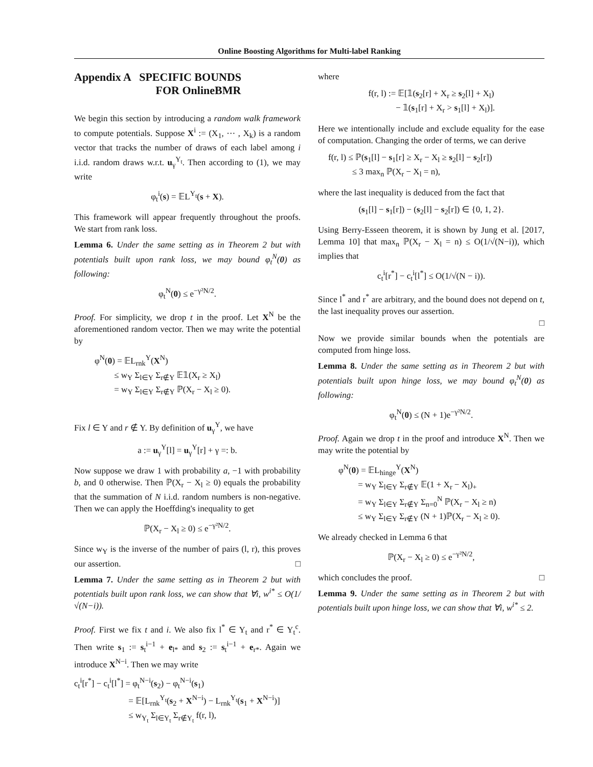Online Boosting Algorithms for Multi-label Ranking
Appendix A SPECIFIC BOUNDS
FOR OnlineBMR
We begin this section by introducing a random walk framework to compute potentials. Suppose X<sup>i</sup> := (X<sub>1</sub>, ⋯ , X<sub>k</sub>) is a random vector that tracks the number of draws of each label among i i.i.d. random draws w.r.t. u<sub>γ</sub><sup>Y<sub>t</sub></sup>. Then according to (1), we may write
φ<sub>t</sub><sup>i</sup>(s) = 𝔼L<sup>Y<sub>t</sub></sup>(s + X).
This framework will appear frequently throughout the proofs. We start from rank loss.
Lemma 6. Under the same setting as in Theorem 2 but with potentials built upon rank loss, we may bound φ<sub>t</sub><sup>N</sup>(0) as following:
φ<sub>t</sub><sup>N</sup>(0) ≤ e<sup>−γ²N/2</sup>.
Proof. For simplicity, we drop t in the proof. Let X<sup>N</sup> be the aforementioned random vector. Then we may write the potential by
φ<sup>N</sup>(0) = 𝔼L<sub>rnk</sub><sup>Y</sup>(X<sup>N</sup>)
≤ w<sub>Y</sub> Σ<sub>l∈Y</sub> Σ<sub>r∉Y</sub> 𝔼𝟙(X<sub>r</sub> ≥ X<sub>l</sub>)
= w<sub>Y</sub> Σ<sub>l∈Y</sub> Σ<sub>r∉Y</sub> ℙ(X<sub>r</sub> − X<sub>l</sub> ≥ 0).
Fix l ∈ Y and r ∉ Y. By definition of u<sub>γ</sub><sup>Y</sup>, we have
a := u<sub>γ</sub><sup>Y</sup>[l] = u<sub>γ</sub><sup>Y</sup>[r] + γ =: b.
Now suppose we draw 1 with probability a, −1 with probability b, and 0 otherwise. Then ℙ(X<sub>r</sub> − X<sub>l</sub> ≥ 0) equals the probability that the summation of N i.i.d. random numbers is non-negative. Then we can apply the Hoeffding's inequality to get
ℙ(X<sub>r</sub> − X<sub>l</sub> ≥ 0) ≤ e<sup>−γ²N/2</sup>.
Since w<sub>Y</sub> is the inverse of the number of pairs (l, r), this proves our assertion. □
Lemma 7. Under the same setting as in Theorem 2 but with potentials built upon rank loss, we can show that ∀i, w<sup>i*</sup> ≤ O(1/√(N−i)).
Proof. First we fix t and i. We also fix l<sup>*</sup> ∈ Y<sub>t</sub> and r<sup>*</sup> ∈ Y<sub>t</sub><sup>c</sup>. Then write s<sub>1</sub> := s<sub>t</sub><sup>i−1</sup> + e<sub>l*</sub> and s<sub>2</sub> := s<sub>t</sub><sup>i−1</sup> + e<sub>r*</sub>. Again we introduce X<sup>N−i</sup>. Then we may write
c<sub>t</sub><sup>i</sup>[r<sup>*</sup>] − c<sub>t</sub><sup>i</sup>[l<sup>*</sup>] = φ<sub>t</sub><sup>N−i</sup>(s<sub>2</sub>) − φ<sub>t</sub><sup>N−i</sup>(s<sub>1</sub>)
= 𝔼[L<sub>rnk</sub><sup>Y<sub>t</sub></sup>(s<sub>2</sub> + X<sup>N−i</sup>) − L<sub>rnk</sub><sup>Y<sub>t</sub></sup>(s<sub>1</sub> + X<sup>N−i</sup>)]
≤ w<sub>Y<sub>t</sub></sub> Σ<sub>l∈Y<sub>t</sub></sub> Σ<sub>r∉Y<sub>t</sub></sub> f(r, l),
where
f(r, l) := 𝔼[𝟙(s<sub>2</sub>[r] + X<sub>r</sub> ≥ s<sub>2</sub>[l] + X<sub>l</sub>)
− 𝟙(s<sub>1</sub>[r] + X<sub>r</sub> > s<sub>1</sub>[l] + X<sub>l</sub>)].
Here we intentionally include and exclude equality for the ease of computation. Changing the order of terms, we can derive
f(r, l) ≤ ℙ(s<sub>1</sub>[l] − s<sub>1</sub>[r] ≥ X<sub>r</sub> − X<sub>l</sub> ≥ s<sub>2</sub>[l] − s<sub>2</sub>[r])
≤ 3 max<sub>n</sub> ℙ(X<sub>r</sub> − X<sub>l</sub> = n),
where the last inequality is deduced from the fact that
(s<sub>1</sub>[l] − s<sub>1</sub>[r]) − (s<sub>2</sub>[l] − s<sub>2</sub>[r]) ∈ {0, 1, 2}.
Using Berry-Esseen theorem, it is shown by Jung et al. [2017, Lemma 10] that max<sub>n</sub> ℙ(X<sub>r</sub> − X<sub>l</sub> = n) ≤ O(1/√(N−i)), which implies that
c<sub>t</sub><sup>i</sup>[r<sup>*</sup>] − c<sub>t</sub><sup>i</sup>[l<sup>*</sup>] ≤ O(1/√(N − i)).
Since l<sup>*</sup> and r<sup>*</sup> are arbitrary, and the bound does not depend on t, the last inequality proves our assertion.
□
Now we provide similar bounds when the potentials are computed from hinge loss.
Lemma 8. Under the same setting as in Theorem 2 but with potentials built upon hinge loss, we may bound φ<sub>t</sub><sup>N</sup>(0) as following:
φ<sub>t</sub><sup>N</sup>(0) ≤ (N + 1)e<sup>−γ²N/2</sup>.
Proof. Again we drop t in the proof and introduce X<sup>N</sup>. Then we may write the potential by
φ<sup>N</sup>(0) = 𝔼L<sub>hinge</sub><sup>Y</sup>(X<sup>N</sup>)
= w<sub>Y</sub> Σ<sub>l∈Y</sub> Σ<sub>r∉Y</sub> 𝔼(1 + X<sub>r</sub> − X<sub>l</sub>)<sub>+</sub>
= w<sub>Y</sub> Σ<sub>l∈Y</sub> Σ<sub>r∉Y</sub> Σ<sub>n=0</sub><sup>N</sup> ℙ(X<sub>r</sub> − X<sub>l</sub> ≥ n)
≤ w<sub>Y</sub> Σ<sub>l∈Y</sub> Σ<sub>r∉Y</sub> (N + 1)ℙ(X<sub>r</sub> − X<sub>l</sub> ≥ 0).
We already checked in Lemma 6 that
ℙ(X<sub>r</sub> − X<sub>l</sub> ≥ 0) ≤ e<sup>−γ²N/2</sup>,
which concludes the proof. □
Lemma 9. Under the same setting as in Theorem 2 but with potentials built upon hinge loss, we can show that ∀i, w<sup>i*</sup> ≤ 2.